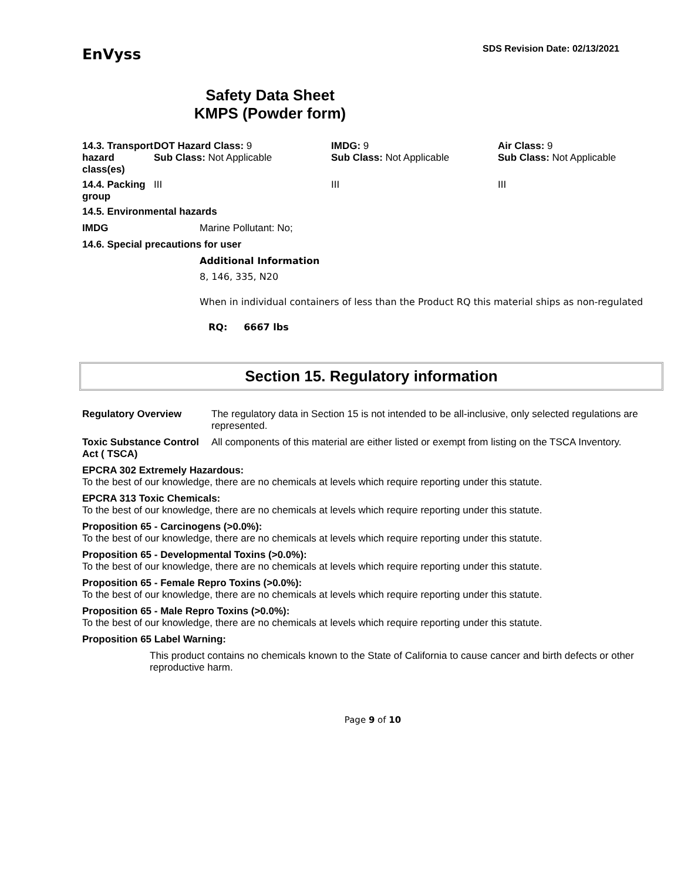EnVyss
SDS Revision Date: 02/13/2021
Safety Data Sheet
KMPS (Powder form)
| 14.3. Transport hazard class(es) | DOT Hazard Class: 9 Sub Class: Not Applicable | IMDG: 9 Sub Class: Not Applicable | Air Class: 9 Sub Class: Not Applicable |
| 14.4. Packing group | III | III | III |
14.5. Environmental hazards
IMDG Marine Pollutant: No;
14.6. Special precautions for user
Additional Information
8, 146, 335, N20
When in individual containers of less than the Product RQ this material ships as non-regulated
RQ: 6667 lbs
Section 15. Regulatory information
| Regulatory Overview | The regulatory data in Section 15 is not intended to be all-inclusive, only selected regulations are represented. |
| Toxic Substance Control Act ( TSCA) | All components of this material are either listed or exempt from listing on the TSCA Inventory. |
EPCRA 302 Extremely Hazardous:
To the best of our knowledge, there are no chemicals at levels which require reporting under this statute.
EPCRA 313 Toxic Chemicals:
To the best of our knowledge, there are no chemicals at levels which require reporting under this statute.
Proposition 65 - Carcinogens (>0.0%):
To the best of our knowledge, there are no chemicals at levels which require reporting under this statute.
Proposition 65 - Developmental Toxins (>0.0%):
To the best of our knowledge, there are no chemicals at levels which require reporting under this statute.
Proposition 65 - Female Repro Toxins (>0.0%):
To the best of our knowledge, there are no chemicals at levels which require reporting under this statute.
Proposition 65 - Male Repro Toxins (>0.0%):
To the best of our knowledge, there are no chemicals at levels which require reporting under this statute.
Proposition 65 Label Warning:
This product contains no chemicals known to the State of California to cause cancer and birth defects or other reproductive harm.
Page 9 of 10